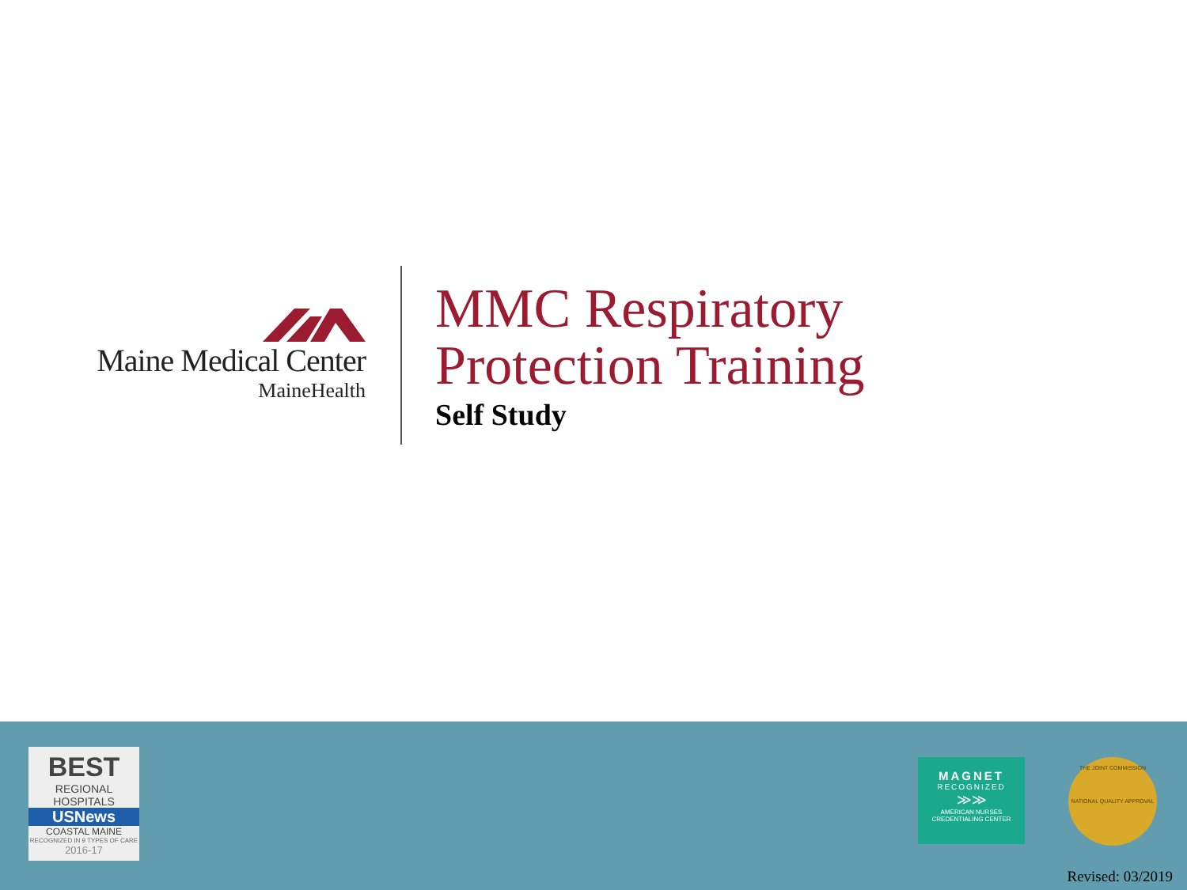Maine Medical Center
MaineHealth
MMC Respiratory
Protection Training
Self Study
BEST
REGIONAL HOSPITALS
USNews
COASTAL MAINE
RECOGNIZED IN 9 TYPES OF CARE
2016-17
MAGNET
RECOGNIZED
≫≫
AMERICAN NURSES
CREDENTIALING CENTER
THE JOINT COMMISSION
NATIONAL QUALITY APPROVAL
Revised: 03/2019